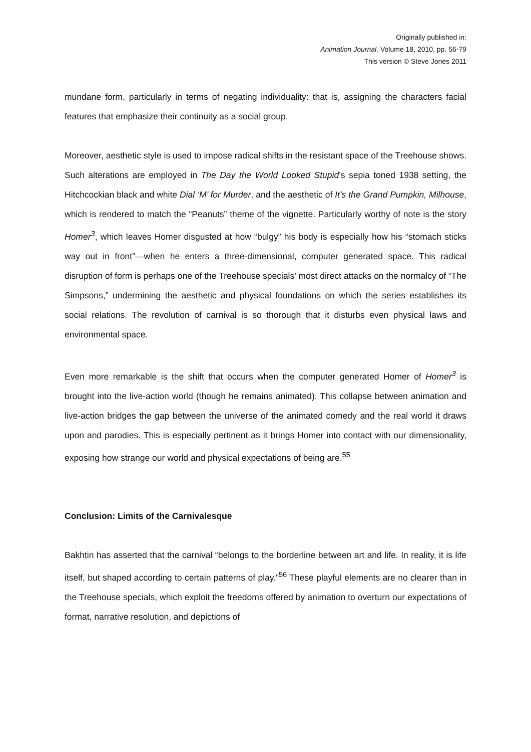Originally published in:
Animation Journal, Volume 18, 2010, pp. 56-79
This version © Steve Jones 2011
mundane form, particularly in terms of negating individuality: that is, assigning the characters facial features that emphasize their continuity as a social group.
Moreover, aesthetic style is used to impose radical shifts in the resistant space of the Treehouse shows. Such alterations are employed in The Day the World Looked Stupid’s sepia toned 1938 setting, the Hitchcockian black and white Dial ‘M’ for Murder, and the aesthetic of It’s the Grand Pumpkin, Milhouse, which is rendered to match the “Peanuts” theme of the vignette. Particularly worthy of note is the story Homer<sup>3</sup>, which leaves Homer disgusted at how “bulgy” his body is especially how his “stomach sticks way out in front”—when he enters a three-dimensional, computer generated space. This radical disruption of form is perhaps one of the Treehouse specials’ most direct attacks on the normalcy of “The Simpsons,” undermining the aesthetic and physical foundations on which the series establishes its social relations. The revolution of carnival is so thorough that it disturbs even physical laws and environmental space.
Even more remarkable is the shift that occurs when the computer generated Homer of Homer<sup>3</sup> is brought into the live-action world (though he remains animated). This collapse between animation and live-action bridges the gap between the universe of the animated comedy and the real world it draws upon and parodies. This is especially pertinent as it brings Homer into contact with our dimensionality, exposing how strange our world and physical expectations of being are.<sup>55</sup>
Conclusion: Limits of the Carnivalesque
Bakhtin has asserted that the carnival “belongs to the borderline between art and life. In reality, it is life itself, but shaped according to certain patterns of play.”<sup>56</sup> These playful elements are no clearer than in the Treehouse specials, which exploit the freedoms offered by animation to overturn our expectations of format, narrative resolution, and depictions of